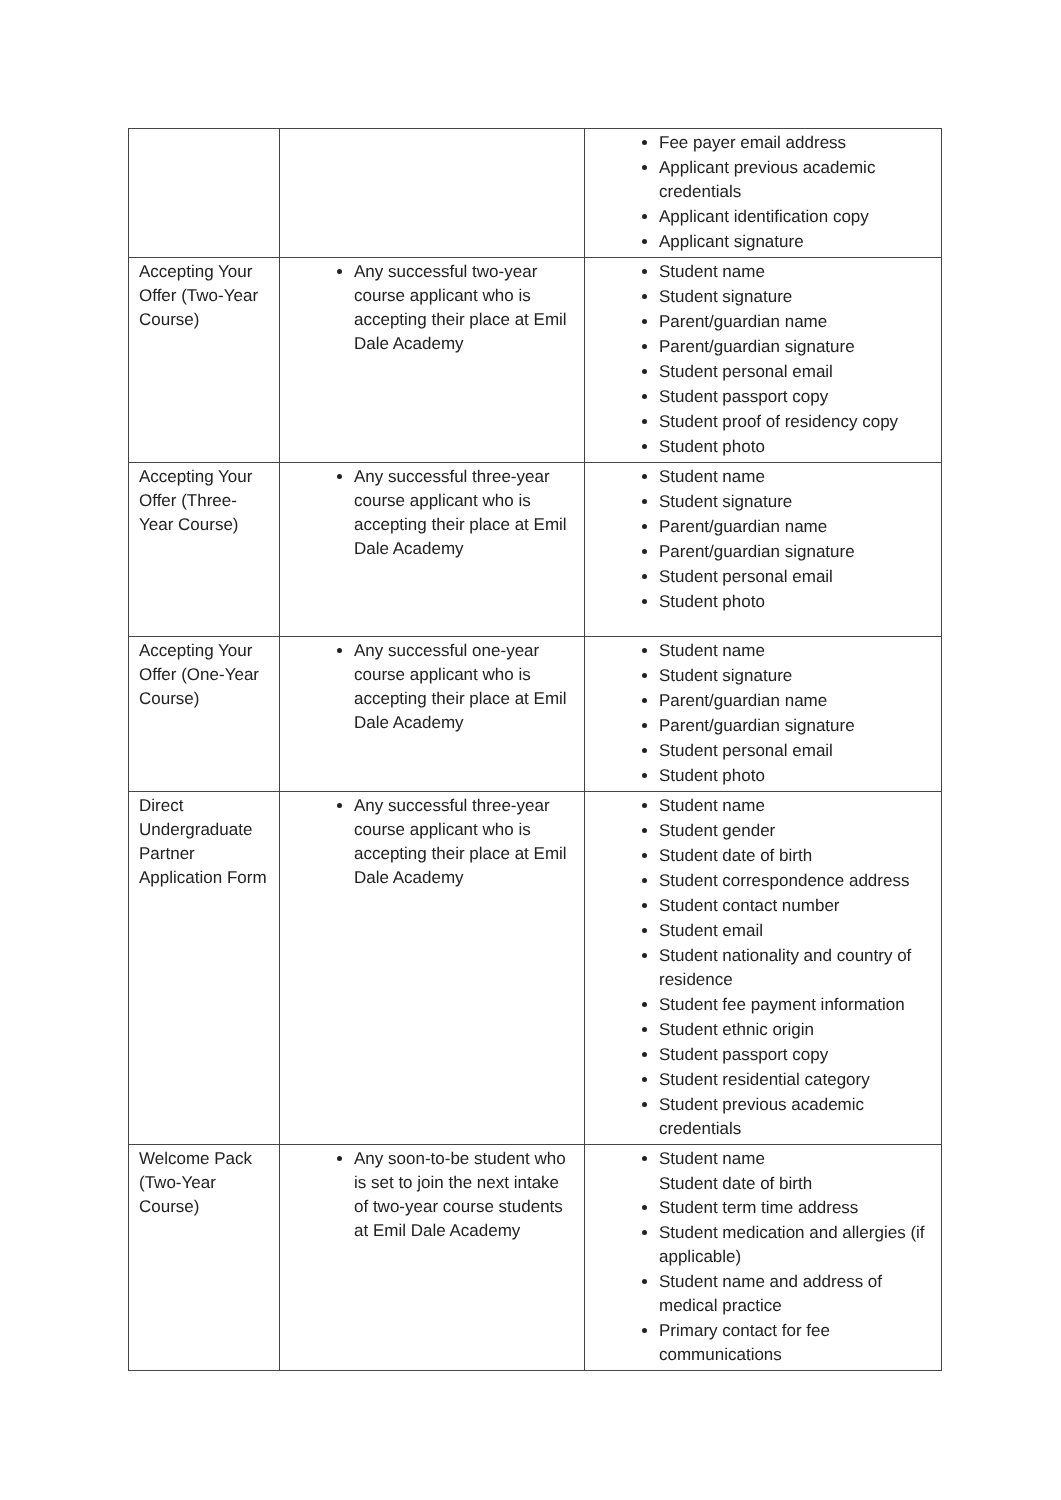| | | Fee payer email address Applicant previous academic credentials Applicant identification copy Applicant signature |
| Accepting Your Offer (Two-Year Course) | Any successful two-year course applicant who is accepting their place at Emil Dale Academy | Student name Student signature Parent/guardian name Parent/guardian signature Student personal email Student passport copy Student proof of residency copy Student photo |
| Accepting Your Offer (Three-Year Course) | Any successful three-year course applicant who is accepting their place at Emil Dale Academy | Student name Student signature Parent/guardian name Parent/guardian signature Student personal email Student photo |
| Accepting Your Offer (One-Year Course) | Any successful one-year course applicant who is accepting their place at Emil Dale Academy | Student name Student signature Parent/guardian name Parent/guardian signature Student personal email Student photo |
| Direct Undergraduate Partner Application Form | Any successful three-year course applicant who is accepting their place at Emil Dale Academy | Student name Student gender Student date of birth Student correspondence address Student contact number Student email Student nationality and country of residence Student fee payment information Student ethnic origin Student passport copy Student residential category Student previous academic credentials |
| Welcome Pack (Two-Year Course) | Any soon-to-be student who is set to join the next intake of two-year course students at Emil Dale Academy | Student name Student date of birth Student term time address Student medication and allergies (if applicable) Student name and address of medical practice Primary contact for fee communications |